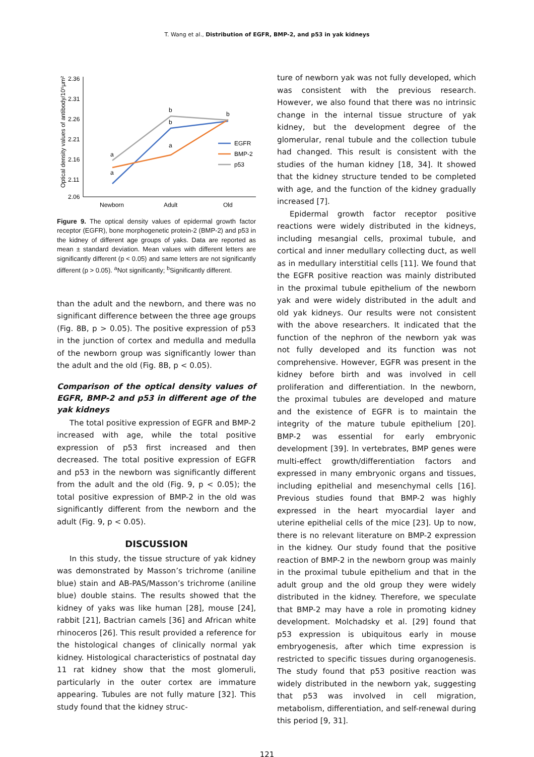T. Wang et al., Distribution of EGFR, BMP-2, and p53 in yak kidneys
Optical density values of antibody/10⁵μm²
2.36
2.31
2.26
2.21
2.16
2.11
2.06
Newborn
Adult
Old
EGFR
BMP-2
p53
a
a
b
b
a
b
Figure 9. The optical density values of epidermal growth factor receptor (EGFR), bone morphogenetic protein-2 (BMP-2) and p53 in the kidney of different age groups of yaks. Data are reported as mean ± standard deviation. Mean values with different letters are significantly different (p < 0.05) and same letters are not significantly different (p > 0.05). <sup>a</sup>Not significantly; <sup>b</sup>Significantly different.
than the adult and the newborn, and there was no significant difference between the three age groups (Fig. 8B, p > 0.05). The positive expression of p53 in the junction of cortex and medulla and medulla of the newborn group was significantly lower than the adult and the old (Fig. 8B, p < 0.05).
Comparison of the optical density values of EGFR, BMP-2 and p53 in different age of the yak kidneys
The total positive expression of EGFR and BMP-2 increased with age, while the total positive expression of p53 first increased and then decreased. The total positive expression of EGFR and p53 in the newborn was significantly different from the adult and the old (Fig. 9, p < 0.05); the total positive expression of BMP-2 in the old was significantly different from the newborn and the adult (Fig. 9, p < 0.05).
DISCUSSION
In this study, the tissue structure of yak kidney was demonstrated by Masson’s trichrome (aniline blue) stain and AB-PAS/Masson’s trichrome (aniline blue) double stains. The results showed that the kidney of yaks was like human [28], mouse [24], rabbit [21], Bactrian camels [36] and African white rhinoceros [26]. This result provided a reference for the histological changes of clinically normal yak kidney. Histological characteristics of postnatal day 11 rat kidney show that the most glomeruli, particularly in the outer cortex are immature appearing. Tubules are not fully mature [32]. This study found that the kidney struc-
ture of newborn yak was not fully developed, which was consistent with the previous research. However, we also found that there was no intrinsic change in the internal tissue structure of yak kidney, but the development degree of the glomerular, renal tubule and the collection tubule had changed. This result is consistent with the studies of the human kidney [18, 34]. It showed that the kidney structure tended to be completed with age, and the function of the kidney gradually increased [7].
Epidermal growth factor receptor positive reactions were widely distributed in the kidneys, including mesangial cells, proximal tubule, and cortical and inner medullary collecting duct, as well as in medullary interstitial cells [11]. We found that the EGFR positive reaction was mainly distributed in the proximal tubule epithelium of the newborn yak and were widely distributed in the adult and old yak kidneys. Our results were not consistent with the above researchers. It indicated that the function of the nephron of the newborn yak was not fully developed and its function was not comprehensive. However, EGFR was present in the kidney before birth and was involved in cell proliferation and differentiation. In the newborn, the proximal tubules are developed and mature and the existence of EGFR is to maintain the integrity of the mature tubule epithelium [20]. BMP-2 was essential for early embryonic development [39]. In vertebrates, BMP genes were multi-effect growth/differentiation factors and expressed in many embryonic organs and tissues, including epithelial and mesenchymal cells [16]. Previous studies found that BMP-2 was highly expressed in the heart myocardial layer and uterine epithelial cells of the mice [23]. Up to now, there is no relevant literature on BMP-2 expression in the kidney. Our study found that the positive reaction of BMP-2 in the newborn group was mainly in the proximal tubule epithelium and that in the adult group and the old group they were widely distributed in the kidney. Therefore, we speculate that BMP-2 may have a role in promoting kidney development. Molchadsky et al. [29] found that p53 expression is ubiquitous early in mouse embryogenesis, after which time expression is restricted to specific tissues during organogenesis. The study found that p53 positive reaction was widely distributed in the newborn yak, suggesting that p53 was involved in cell migration, metabolism, differentiation, and self-renewal during this period [9, 31].
121